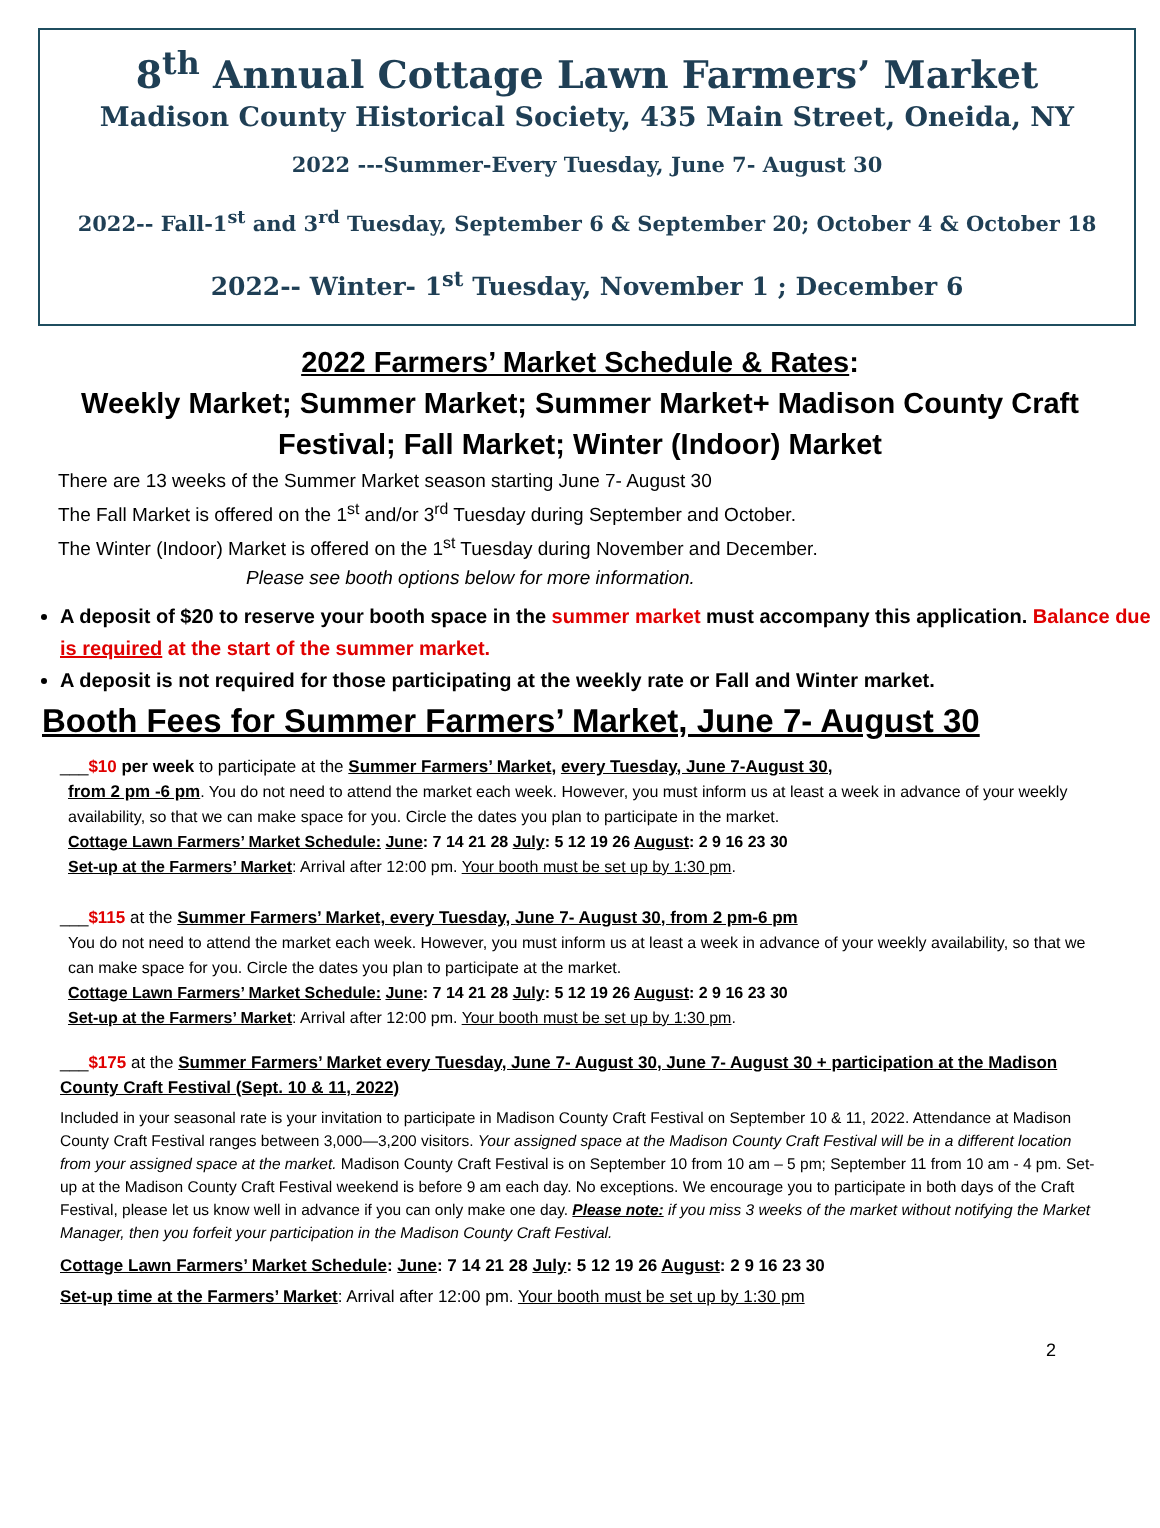8<sup>th</sup> Annual Cottage Lawn Farmers’ Market
Madison County Historical Society, 435 Main Street, Oneida, NY
2022 ---Summer-Every Tuesday, June 7- August 30
2022-- Fall-1<sup>st</sup> and 3<sup>rd</sup> Tuesday, September 6 & September 20; October 4 & October 18
2022-- Winter- 1<sup>st</sup> Tuesday, November 1 ; December 6
2022 Farmers’ Market Schedule & Rates:
Weekly Market; Summer Market; Summer Market+ Madison County Craft Festival; Fall Market; Winter (Indoor) Market
There are 13 weeks of the Summer Market season starting June 7- August 30
The Fall Market is offered on the 1<sup>st</sup> and/or 3<sup>rd</sup> Tuesday during September and October.
The Winter (Indoor) Market is offered on the 1<sup>st</sup> Tuesday during November and December.
Please see booth options below for more information.
A deposit of $20 to reserve your booth space in the summer market must accompany this application. Balance due is required at the start of the summer market.
A deposit is not required for those participating at the weekly rate or Fall and Winter market.
Booth Fees for Summer Farmers’ Market, June 7- August 30
___$10 per week to participate at the Summer Farmers’ Market, every Tuesday, June 7-August 30,
from 2 pm -6 pm. You do not need to attend the market each week. However, you must inform us at least a week in advance of your weekly availability, so that we can make space for you. Circle the dates you plan to participate in the market.
Cottage Lawn Farmers’ Market Schedule: June: 7 14 21 28 July: 5 12 19 26 August: 2 9 16 23 30
Set-up at the Farmers’ Market: Arrival after 12:00 pm. Your booth must be set up by 1:30 pm.
___$115 at the Summer Farmers’ Market, every Tuesday, June 7- August 30, from 2 pm-6 pm
You do not need to attend the market each week. However, you must inform us at least a week in advance of your weekly availability, so that we can make space for you. Circle the dates you plan to participate at the market.
Cottage Lawn Farmers’ Market Schedule: June: 7 14 21 28 July: 5 12 19 26 August: 2 9 16 23 30
Set-up at the Farmers’ Market: Arrival after 12:00 pm. Your booth must be set up by 1:30 pm.
___$175 at the Summer Farmers’ Market every Tuesday, June 7- August 30, June 7- August 30 + participation at the Madison County Craft Festival (Sept. 10 & 11, 2022)
Included in your seasonal rate is your invitation to participate in Madison County Craft Festival on September 10 & 11, 2022. Attendance at Madison County Craft Festival ranges between 3,000—3,200 visitors. Your assigned space at the Madison County Craft Festival will be in a different location from your assigned space at the market. Madison County Craft Festival is on September 10 from 10 am – 5 pm; September 11 from 10 am - 4 pm. Set-up at the Madison County Craft Festival weekend is before 9 am each day. No exceptions. We encourage you to participate in both days of the Craft Festival, please let us know well in advance if you can only make one day. Please note: if you miss 3 weeks of the market without notifying the Market Manager, then you forfeit your participation in the Madison County Craft Festival.
Cottage Lawn Farmers’ Market Schedule: June: 7 14 21 28 July: 5 12 19 26 August: 2 9 16 23 30
Set-up time at the Farmers’ Market: Arrival after 12:00 pm. Your booth must be set up by 1:30 pm
2